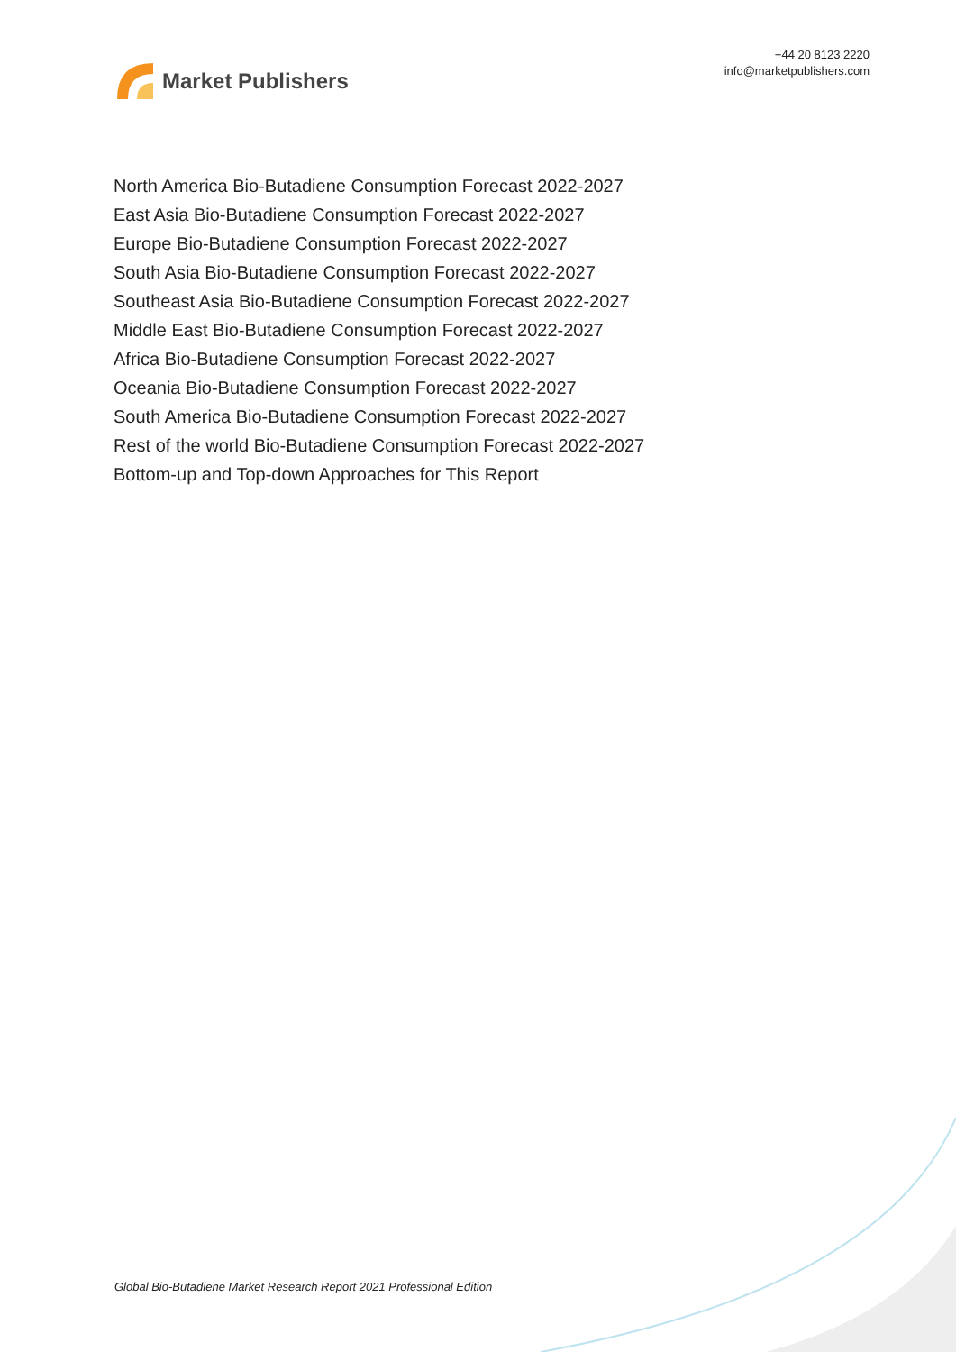Market Publishers
+44 20 8123 2220
info@marketpublishers.com
North America Bio-Butadiene Consumption Forecast 2022-2027
East Asia Bio-Butadiene Consumption Forecast 2022-2027
Europe Bio-Butadiene Consumption Forecast 2022-2027
South Asia Bio-Butadiene Consumption Forecast 2022-2027
Southeast Asia Bio-Butadiene Consumption Forecast 2022-2027
Middle East Bio-Butadiene Consumption Forecast 2022-2027
Africa Bio-Butadiene Consumption Forecast 2022-2027
Oceania Bio-Butadiene Consumption Forecast 2022-2027
South America Bio-Butadiene Consumption Forecast 2022-2027
Rest of the world Bio-Butadiene Consumption Forecast 2022-2027
Bottom-up and Top-down Approaches for This Report
Global Bio-Butadiene Market Research Report 2021 Professional Edition